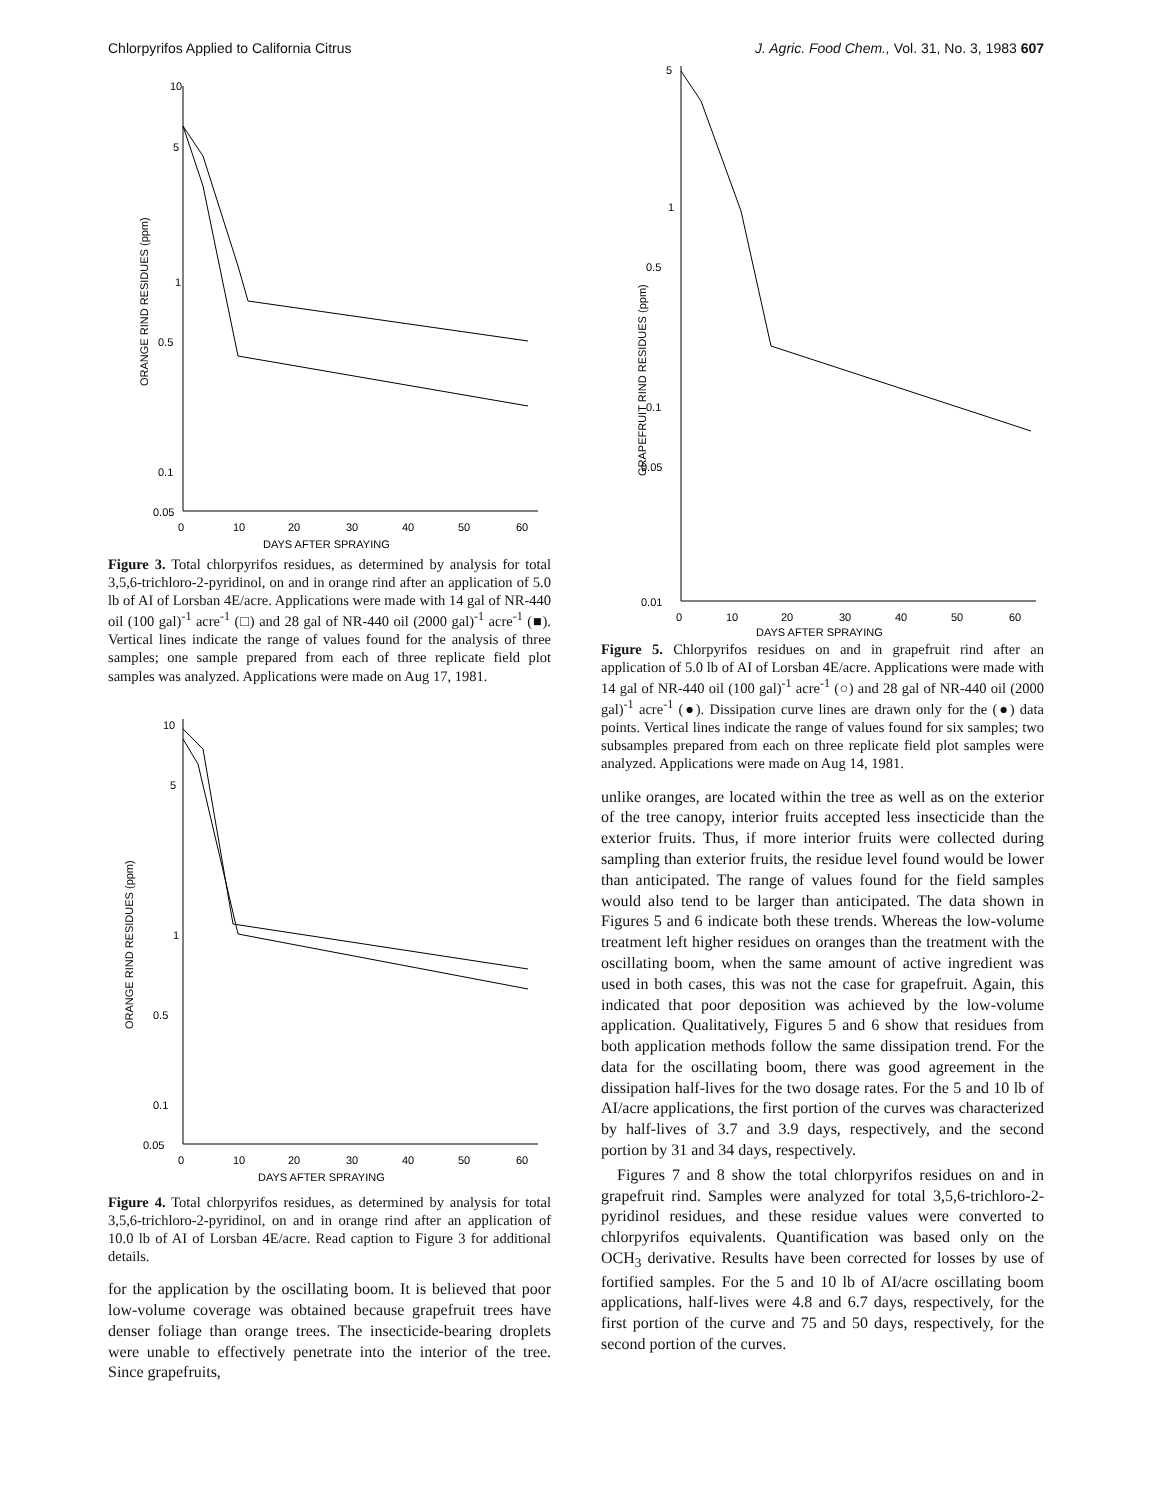Chlorpyrifos Applied to California Citrus J. Agric. Food Chem., Vol. 31, No. 3, 1983 607
10
5
1
0.5
0.1
0.05
0
10
20
30
40
50
60
DAYS AFTER SPRAYING
ORANGE RIND RESIDUES (ppm)
Figure 3. Total chlorpyrifos residues, as determined by analysis for total 3,5,6-trichloro-2-pyridinol, on and in orange rind after an application of 5.0 lb of AI of Lorsban 4E/acre. Applications were made with 14 gal of NR-440 oil (100 gal)<sup>-1</sup> acre<sup>-1</sup> (□) and 28 gal of NR-440 oil (2000 gal)<sup>-1</sup> acre<sup>-1</sup> (■). Vertical lines indicate the range of values found for the analysis of three samples; one sample prepared from each of three replicate field plot samples was analyzed. Applications were made on Aug 17, 1981.
10
5
1
0.5
0.1
0.05
0
10
20
30
40
50
60
DAYS AFTER SPRAYING
ORANGE RIND RESIDUES (ppm)
Figure 4. Total chlorpyrifos residues, as determined by analysis for total 3,5,6-trichloro-2-pyridinol, on and in orange rind after an application of 10.0 lb of AI of Lorsban 4E/acre. Read caption to Figure 3 for additional details.
for the application by the oscillating boom. It is believed that poor low-volume coverage was obtained because grapefruit trees have denser foliage than orange trees. The insecticide-bearing droplets were unable to effectively penetrate into the interior of the tree. Since grapefruits,
5
1
0.5
0.1
0.05
0.01
0
10
20
30
40
50
60
DAYS AFTER SPRAYING
GRAPEFRUIT RIND RESIDUES (ppm)
Figure 5. Chlorpyrifos residues on and in grapefruit rind after an application of 5.0 lb of AI of Lorsban 4E/acre. Applications were made with 14 gal of NR-440 oil (100 gal)<sup>-1</sup> acre<sup>-1</sup> (○) and 28 gal of NR-440 oil (2000 gal)<sup>-1</sup> acre<sup>-1</sup> (●). Dissipation curve lines are drawn only for the (●) data points. Vertical lines indicate the range of values found for six samples; two subsamples prepared from each on three replicate field plot samples were analyzed. Applications were made on Aug 14, 1981.
unlike oranges, are located within the tree as well as on the exterior of the tree canopy, interior fruits accepted less insecticide than the exterior fruits. Thus, if more interior fruits were collected during sampling than exterior fruits, the residue level found would be lower than anticipated. The range of values found for the field samples would also tend to be larger than anticipated. The data shown in Figures 5 and 6 indicate both these trends. Whereas the low-volume treatment left higher residues on oranges than the treatment with the oscillating boom, when the same amount of active ingredient was used in both cases, this was not the case for grapefruit. Again, this indicated that poor deposition was achieved by the low-volume application. Qualitatively, Figures 5 and 6 show that residues from both application methods follow the same dissipation trend. For the data for the oscillating boom, there was good agreement in the dissipation half-lives for the two dosage rates. For the 5 and 10 lb of AI/acre applications, the first portion of the curves was characterized by half-lives of 3.7 and 3.9 days, respectively, and the second portion by 31 and 34 days, respectively.
Figures 7 and 8 show the total chlorpyrifos residues on and in grapefruit rind. Samples were analyzed for total 3,5,6-trichloro-2-pyridinol residues, and these residue values were converted to chlorpyrifos equivalents. Quantification was based only on the OCH<sub>3</sub> derivative. Results have been corrected for losses by use of fortified samples. For the 5 and 10 lb of AI/acre oscillating boom applications, half-lives were 4.8 and 6.7 days, respectively, for the first portion of the curve and 75 and 50 days, respectively, for the second portion of the curves.